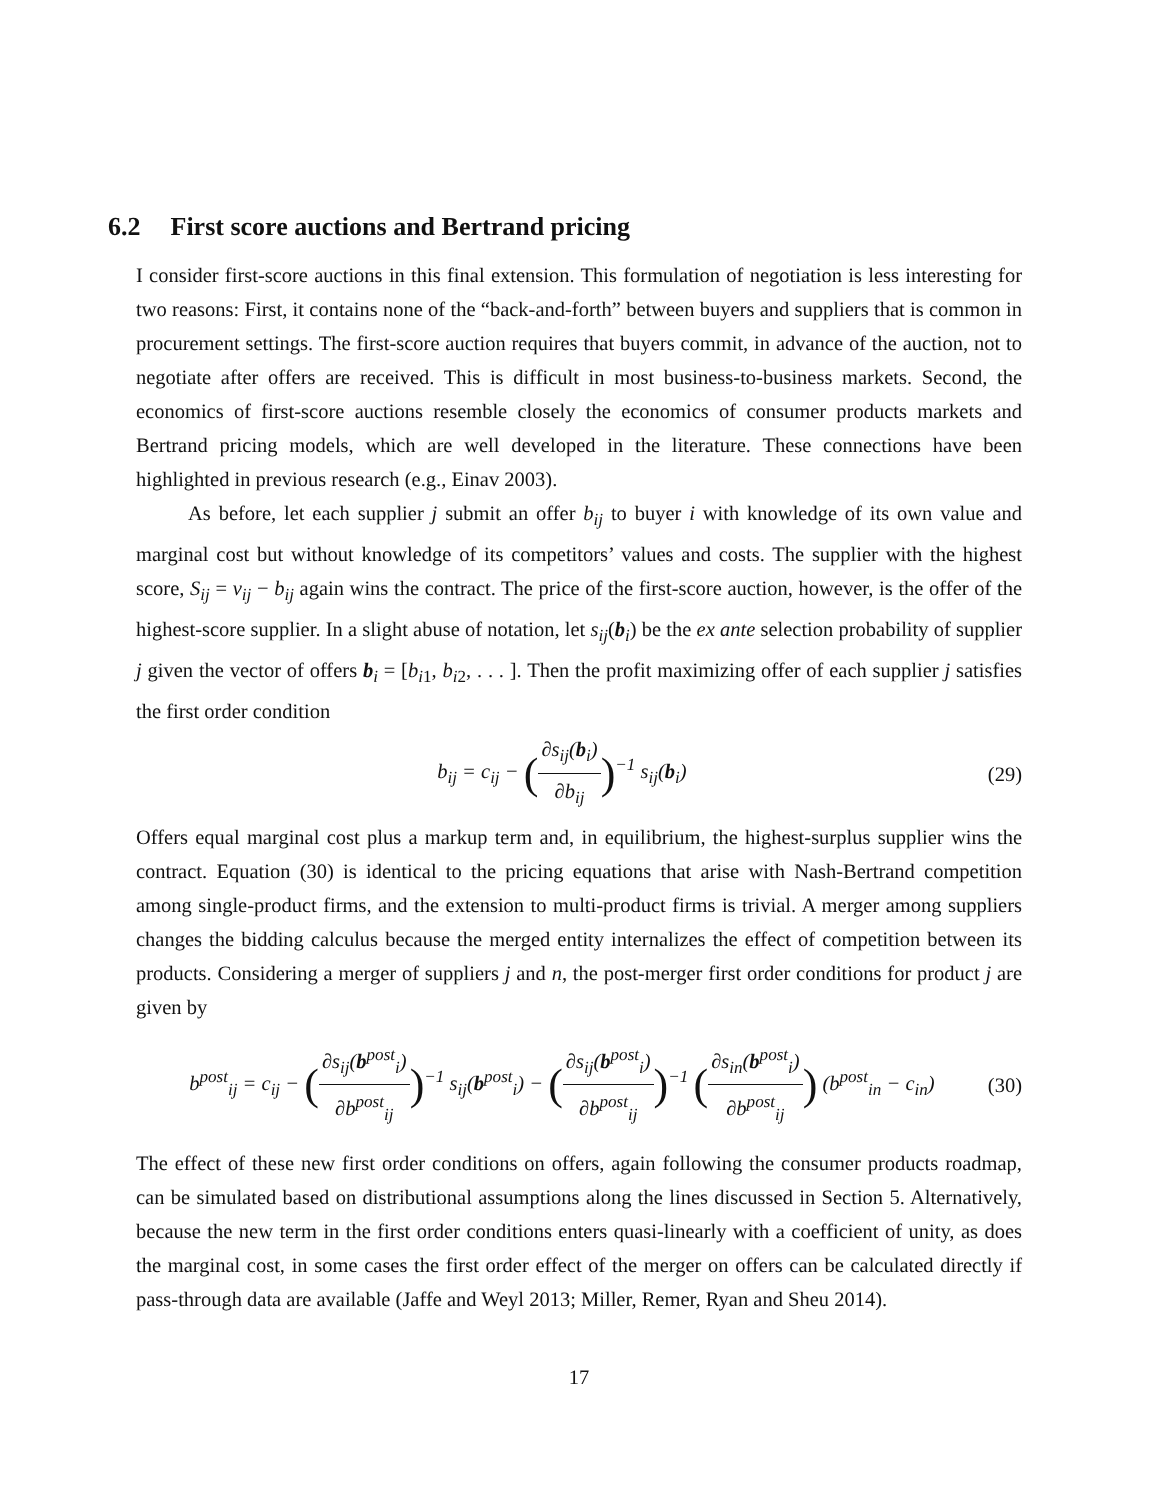6.2 First score auctions and Bertrand pricing
I consider first-score auctions in this final extension. This formulation of negotiation is less interesting for two reasons: First, it contains none of the “back-and-forth” between buyers and suppliers that is common in procurement settings. The first-score auction requires that buyers commit, in advance of the auction, not to negotiate after offers are received. This is difficult in most business-to-business markets. Second, the economics of first-score auctions resemble closely the economics of consumer products markets and Bertrand pricing models, which are well developed in the literature. These connections have been highlighted in previous research (e.g., Einav 2003).
As before, let each supplier j submit an offer b<sub>ij</sub> to buyer i with knowledge of its own value and marginal cost but without knowledge of its competitors’ values and costs. The supplier with the highest score, S<sub>ij</sub> = v<sub>ij</sub> − b<sub>ij</sub> again wins the contract. The price of the first-score auction, however, is the offer of the highest-score supplier. In a slight abuse of notation, let s<sub>ij</sub>(b<sub>i</sub>) be the ex ante selection probability of supplier j given the vector of offers b<sub>i</sub> = [b<sub>i1</sub>, b<sub>i2</sub>, . . . ]. Then the profit maximizing offer of each supplier j satisfies the first order condition
b<sub>ij</sub> = c<sub>ij</sub> − (∂s<sub>ij</sub>(b<sub>i</sub>) ∂b<sub>ij</sub>)<sup>−1</sup> s<sub>ij</sub>(b<sub>i</sub>)
(29)
Offers equal marginal cost plus a markup term and, in equilibrium, the highest-surplus supplier wins the contract. Equation (30) is identical to the pricing equations that arise with Nash-Bertrand competition among single-product firms, and the extension to multi-product firms is trivial. A merger among suppliers changes the bidding calculus because the merged entity internalizes the effect of competition between its products. Considering a merger of suppliers j and n, the post-merger first order conditions for product j are given by
b<sup>post</sup><sub>ij</sub> = c<sub>ij</sub> − (∂s<sub>ij</sub>(b<sup>post</sup><sub>i</sub>) ∂b<sup>post</sup><sub>ij</sub>)<sup>−1</sup> s<sub>ij</sub>(b<sup>post</sup><sub>i</sub>) − (∂s<sub>ij</sub>(b<sup>post</sup><sub>i</sub>) ∂b<sup>post</sup><sub>ij</sub>)<sup>−1</sup> (∂s<sub>in</sub>(b<sup>post</sup><sub>i</sub>) ∂b<sup>post</sup><sub>ij</sub>) (b<sup>post</sup><sub>in</sub> − c<sub>in</sub>)
(30)
The effect of these new first order conditions on offers, again following the consumer products roadmap, can be simulated based on distributional assumptions along the lines discussed in Section 5. Alternatively, because the new term in the first order conditions enters quasi-linearly with a coefficient of unity, as does the marginal cost, in some cases the first order effect of the merger on offers can be calculated directly if pass-through data are available (Jaffe and Weyl 2013; Miller, Remer, Ryan and Sheu 2014).
17